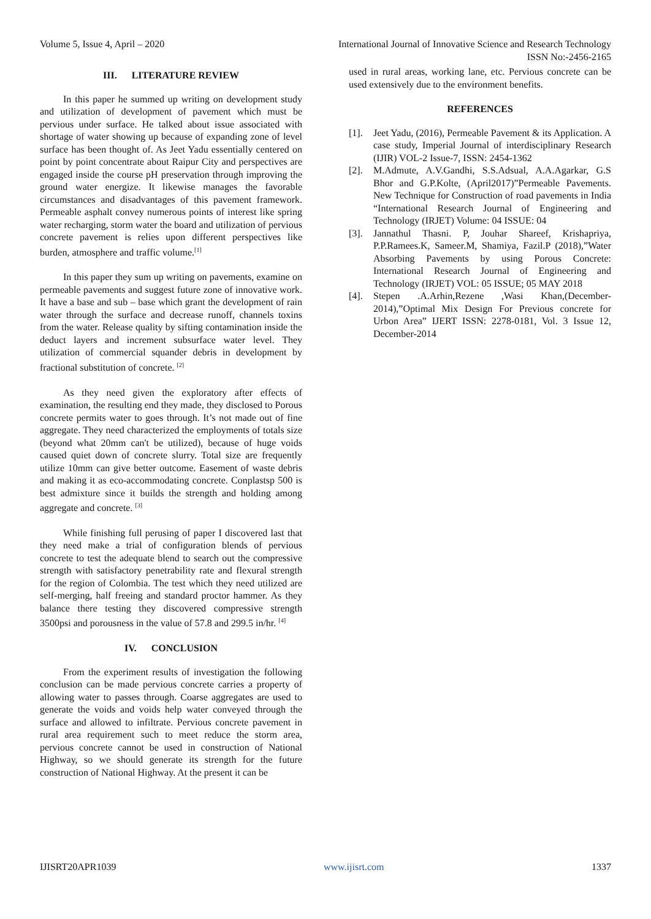Volume 5, Issue 4, April – 2020 International Journal of Innovative Science and Research Technology
ISSN No:-2456-2165
III. LITERATURE REVIEW
In this paper he summed up writing on development study and utilization of development of pavement which must be pervious under surface. He talked about issue associated with shortage of water showing up because of expanding zone of level surface has been thought of. As Jeet Yadu essentially centered on point by point concentrate about Raipur City and perspectives are engaged inside the course pH preservation through improving the ground water energize. It likewise manages the favorable circumstances and disadvantages of this pavement framework. Permeable asphalt convey numerous points of interest like spring water recharging, storm water the board and utilization of pervious concrete pavement is relies upon different perspectives like burden, atmosphere and traffic volume.<sup>[1]</sup>
In this paper they sum up writing on pavements, examine on permeable pavements and suggest future zone of innovative work. It have a base and sub – base which grant the development of rain water through the surface and decrease runoff, channels toxins from the water. Release quality by sifting contamination inside the deduct layers and increment subsurface water level. They utilization of commercial squander debris in development by fractional substitution of concrete. <sup>[2]</sup>
As they need given the exploratory after effects of examination, the resulting end they made, they disclosed to Porous concrete permits water to goes through. It’s not made out of fine aggregate. They need characterized the employments of totals size (beyond what 20mm can't be utilized), because of huge voids caused quiet down of concrete slurry. Total size are frequently utilize 10mm can give better outcome. Easement of waste debris and making it as eco-accommodating concrete. Conplastsp 500 is best admixture since it builds the strength and holding among aggregate and concrete. <sup>[3]</sup>
While finishing full perusing of paper I discovered last that they need make a trial of configuration blends of pervious concrete to test the adequate blend to search out the compressive strength with satisfactory penetrability rate and flexural strength for the region of Colombia. The test which they need utilized are self-merging, half freeing and standard proctor hammer. As they balance there testing they discovered compressive strength 3500psi and porousness in the value of 57.8 and 299.5 in/hr. <sup>[4]</sup>
IV. CONCLUSION
From the experiment results of investigation the following conclusion can be made pervious concrete carries a property of allowing water to passes through. Coarse aggregates are used to generate the voids and voids help water conveyed through the surface and allowed to infiltrate. Pervious concrete pavement in rural area requirement such to meet reduce the storm area, pervious concrete cannot be used in construction of National Highway, so we should generate its strength for the future construction of National Highway. At the present it can be
used in rural areas, working lane, etc. Pervious concrete can be used extensively due to the environment benefits.
REFERENCES
[1]. Jeet Yadu, (2016), Permeable Pavement & its Application. A case study, Imperial Journal of interdisciplinary Research (IJIR) VOL-2 Issue-7, ISSN: 2454-1362
[2]. M.Admute, A.V.Gandhi, S.S.Adsual, A.A.Agarkar, G.S Bhor and G.P.Kolte, (April2017)”Permeable Pavements. New Technique for Construction of road pavements in India “International Research Journal of Engineering and Technology (IRJET) Volume: 04 ISSUE: 04
[3]. Jannathul Thasni. P, Jouhar Shareef, Krishapriya, P.P.Ramees.K, Sameer.M, Shamiya, Fazil.P (2018),”Water Absorbing Pavements by using Porous Concrete: International Research Journal of Engineering and Technology (IRJET) VOL: 05 ISSUE; 05 MAY 2018
[4]. Stepen .A.Arhin,Rezene ,Wasi Khan,(December-2014),”Optimal Mix Design For Previous concrete for Urbon Area” IJERT ISSN: 2278-0181, Vol. 3 Issue 12, December-2014
IJISRT20APR1039 www.ijisrt.com 1337